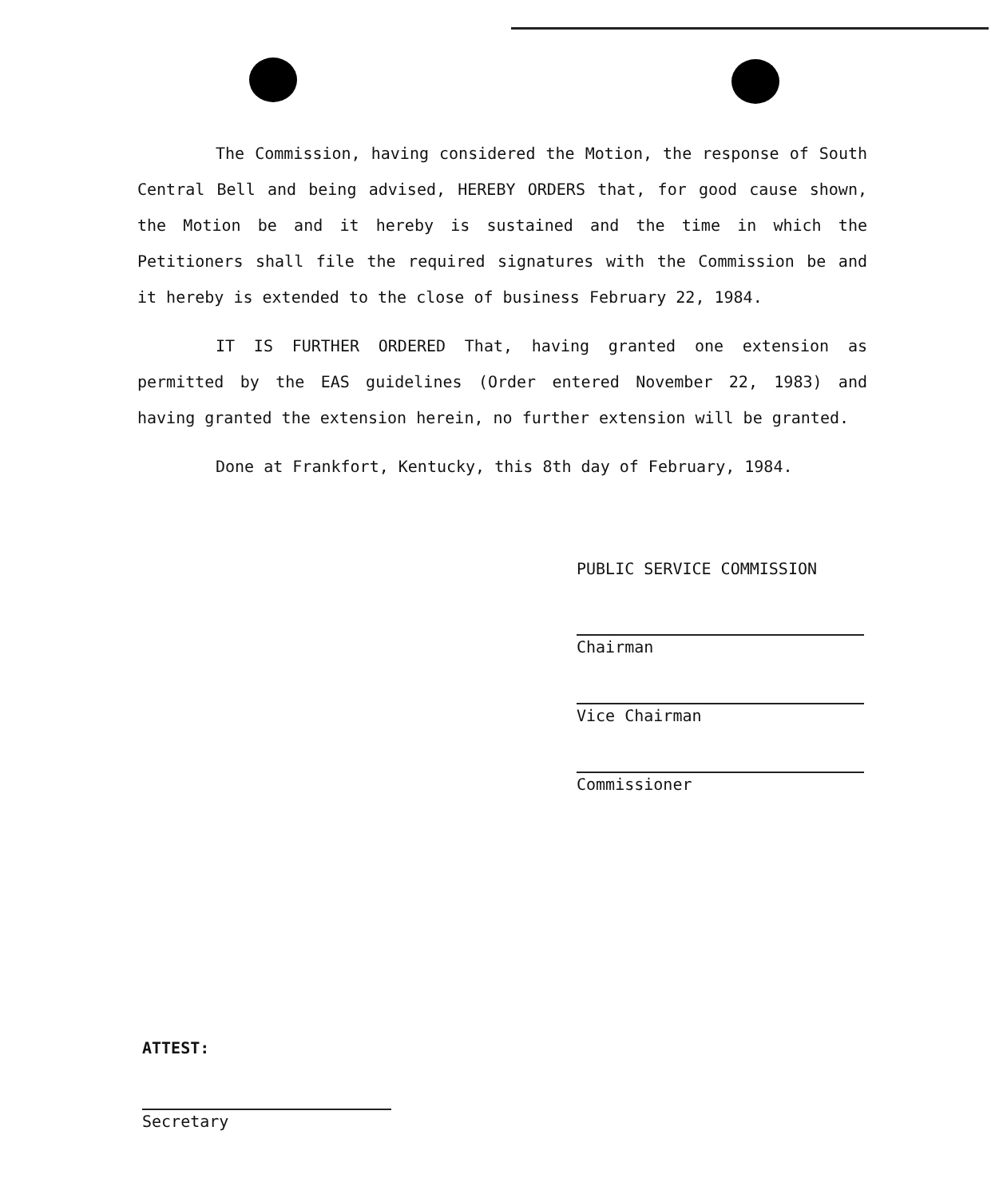The Commission, having considered the Motion, the response of South Central Bell and being advised, HEREBY ORDERS that, for good cause shown, the Motion be and it hereby is sustained and the time in which the Petitioners shall file the required signatures with the Commission be and it hereby is extended to the close of business February 22, 1984.
IT IS FURTHER ORDERED That, having granted one extension as permitted by the EAS guidelines (Order entered November 22, 1983) and having granted the extension herein, no further extension will be granted.
Done at Frankfort, Kentucky, this 8th day of February, 1984.
PUBLIC SERVICE COMMISSION
Chairman
Vice Chairman
Commissioner
ATTEST:
Secretary